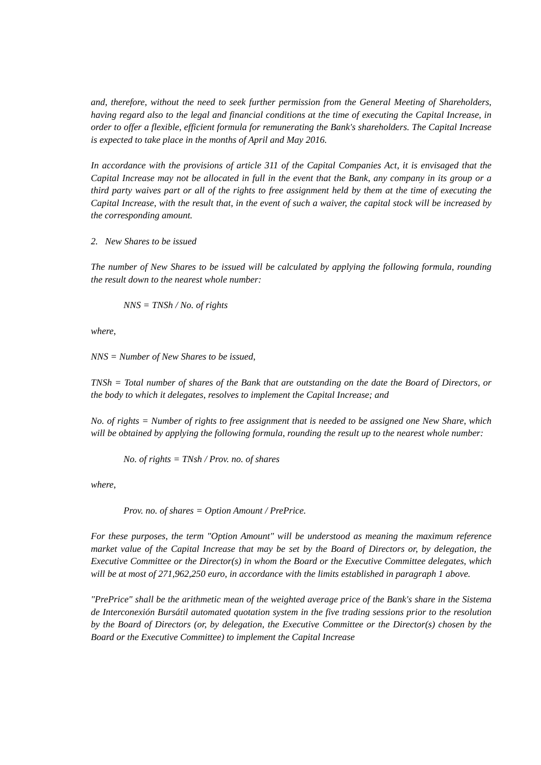and, therefore, without the need to seek further permission from the General Meeting of Shareholders, having regard also to the legal and financial conditions at the time of executing the Capital Increase, in order to offer a flexible, efficient formula for remunerating the Bank's shareholders. The Capital Increase is expected to take place in the months of April and May 2016.
In accordance with the provisions of article 311 of the Capital Companies Act, it is envisaged that the Capital Increase may not be allocated in full in the event that the Bank, any company in its group or a third party waives part or all of the rights to free assignment held by them at the time of executing the Capital Increase, with the result that, in the event of such a waiver, the capital stock will be increased by the corresponding amount.
2. New Shares to be issued
The number of New Shares to be issued will be calculated by applying the following formula, rounding the result down to the nearest whole number:
NNS = TNSh / No. of rights
where,
NNS = Number of New Shares to be issued,
TNSh = Total number of shares of the Bank that are outstanding on the date the Board of Directors, or the body to which it delegates, resolves to implement the Capital Increase; and
No. of rights = Number of rights to free assignment that is needed to be assigned one New Share, which will be obtained by applying the following formula, rounding the result up to the nearest whole number:
No. of rights = TNsh / Prov. no. of shares
where,
Prov. no. of shares = Option Amount / PrePrice.
For these purposes, the term "Option Amount" will be understood as meaning the maximum reference market value of the Capital Increase that may be set by the Board of Directors or, by delegation, the Executive Committee or the Director(s) in whom the Board or the Executive Committee delegates, which will be at most of 271,962,250 euro, in accordance with the limits established in paragraph 1 above.
"PrePrice" shall be the arithmetic mean of the weighted average price of the Bank's share in the Sistema de Interconexión Bursátil automated quotation system in the five trading sessions prior to the resolution by the Board of Directors (or, by delegation, the Executive Committee or the Director(s) chosen by the Board or the Executive Committee) to implement the Capital Increase